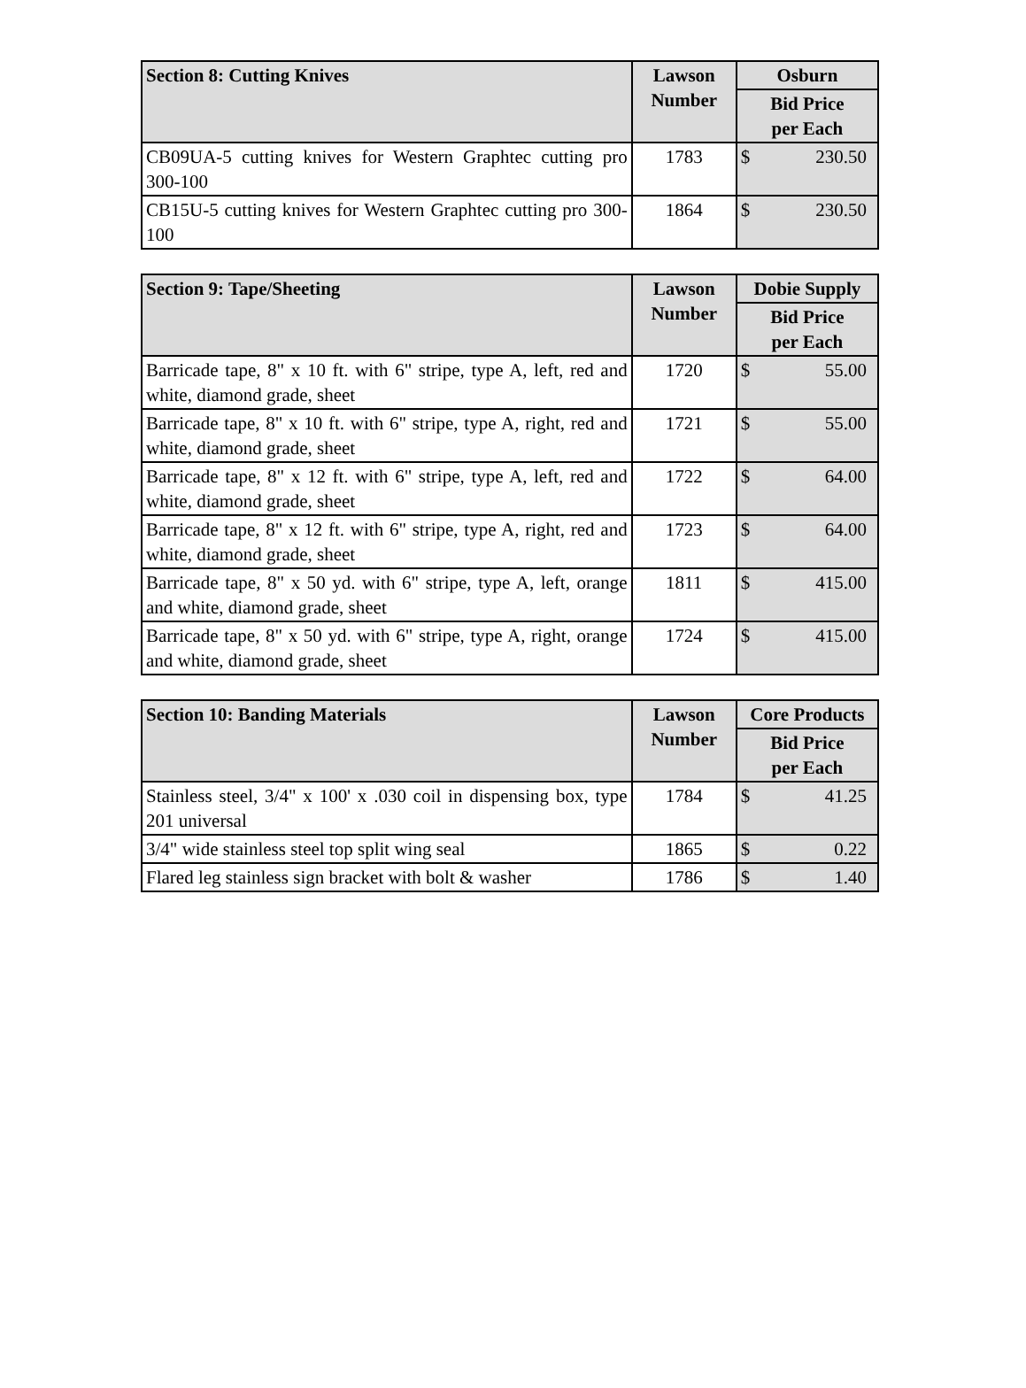| Section 8: Cutting Knives | Lawson Number | Osburn |
| --- | --- | --- |
| | | Bid Price per Each |
| CB09UA-5 cutting knives for Western Graphtec cutting pro 300-100 | 1783 | $ 230.50 |
| CB15U-5 cutting knives for Western Graphtec cutting pro 300-100 | 1864 | $ 230.50 |
| Section 9: Tape/Sheeting | Lawson Number | Dobie Supply |
| --- | --- | --- |
| | | Bid Price per Each |
| Barricade tape, 8" x 10 ft. with 6" stripe, type A, left, red and white, diamond grade, sheet | 1720 | $ 55.00 |
| Barricade tape, 8" x 10 ft. with 6" stripe, type A, right, red and white, diamond grade, sheet | 1721 | $ 55.00 |
| Barricade tape, 8" x 12 ft. with 6" stripe, type A, left, red and white, diamond grade, sheet | 1722 | $ 64.00 |
| Barricade tape, 8" x 12 ft. with 6" stripe, type A, right, red and white, diamond grade, sheet | 1723 | $ 64.00 |
| Barricade tape, 8" x 50 yd. with 6" stripe, type A, left, orange and white, diamond grade, sheet | 1811 | $ 415.00 |
| Barricade tape, 8" x 50 yd. with 6" stripe, type A, right, orange and white, diamond grade, sheet | 1724 | $ 415.00 |
| Section 10: Banding Materials | Lawson Number | Core Products |
| --- | --- | --- |
| | | Bid Price per Each |
| Stainless steel, 3/4" x 100' x .030 coil in dispensing box, type 201 universal | 1784 | $ 41.25 |
| 3/4" wide stainless steel top split wing seal | 1865 | $ 0.22 |
| Flared leg stainless sign bracket with bolt & washer | 1786 | $ 1.40 |